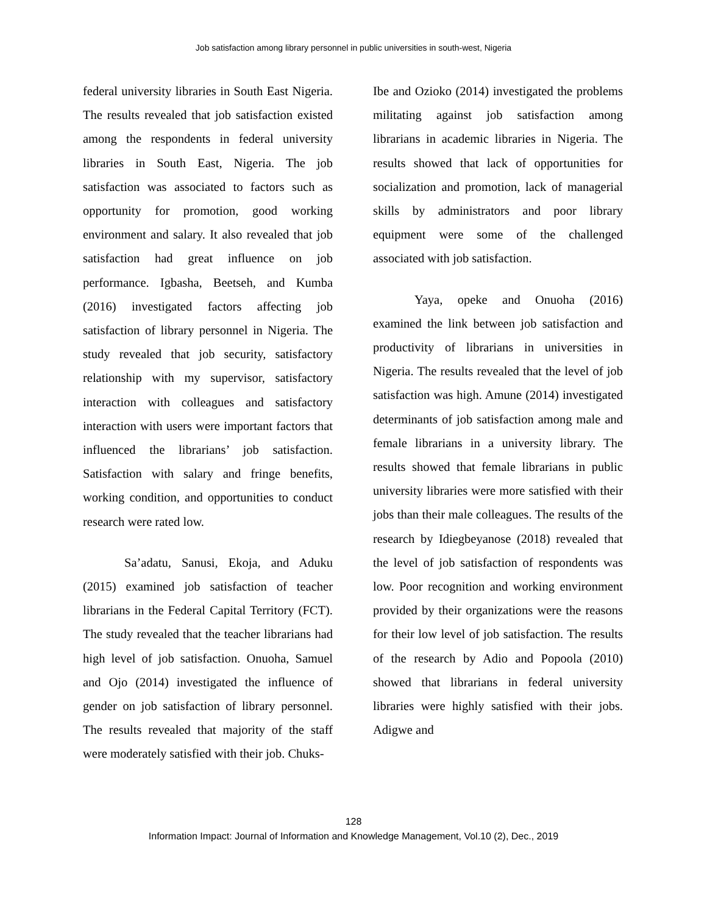Job satisfaction among library personnel in public universities in south-west, Nigeria
federal university libraries in South East Nigeria. The results revealed that job satisfaction existed among the respondents in federal university libraries in South East, Nigeria. The job satisfaction was associated to factors such as opportunity for promotion, good working environment and salary. It also revealed that job satisfaction had great influence on job performance. Igbasha, Beetseh, and Kumba (2016) investigated factors affecting job satisfaction of library personnel in Nigeria. The study revealed that job security, satisfactory relationship with my supervisor, satisfactory interaction with colleagues and satisfactory interaction with users were important factors that influenced the librarians’ job satisfaction. Satisfaction with salary and fringe benefits, working condition, and opportunities to conduct research were rated low.
Sa’adatu, Sanusi, Ekoja, and Aduku (2015) examined job satisfaction of teacher librarians in the Federal Capital Territory (FCT). The study revealed that the teacher librarians had high level of job satisfaction. Onuoha, Samuel and Ojo (2014) investigated the influence of gender on job satisfaction of library personnel. The results revealed that majority of the staff were moderately satisfied with their job. Chuks-
Ibe and Ozioko (2014) investigated the problems militating against job satisfaction among librarians in academic libraries in Nigeria. The results showed that lack of opportunities for socialization and promotion, lack of managerial skills by administrators and poor library equipment were some of the challenged associated with job satisfaction.
Yaya, opeke and Onuoha (2016) examined the link between job satisfaction and productivity of librarians in universities in Nigeria. The results revealed that the level of job satisfaction was high. Amune (2014) investigated determinants of job satisfaction among male and female librarians in a university library. The results showed that female librarians in public university libraries were more satisfied with their jobs than their male colleagues. The results of the research by Idiegbeyanose (2018) revealed that the level of job satisfaction of respondents was low. Poor recognition and working environment provided by their organizations were the reasons for their low level of job satisfaction. The results of the research by Adio and Popoola (2010) showed that librarians in federal university libraries were highly satisfied with their jobs. Adigwe and
128
Information Impact: Journal of Information and Knowledge Management, Vol.10 (2), Dec., 2019